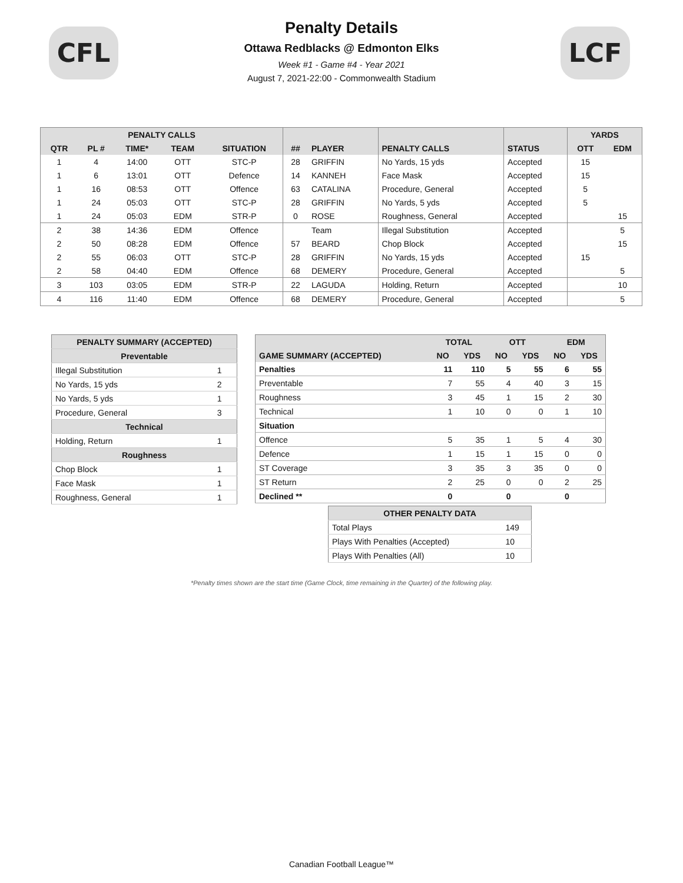CFL LCF
Penalty Details
Ottawa Redblacks @ Edmonton Elks
Week #1 - Game #4 - Year 2021
August 7, 2021-22:00 - Commonwealth Stadium
| PENALTY CALLS | | | | | | | | | YARDS | |
| --- | --- | --- | --- | --- | --- | --- | --- | --- | --- | --- |
| QTR | PL # | TIME* | TEAM | SITUATION | ## | PLAYER | PENALTY CALLS | STATUS | OTT | EDM |
| 1 | 4 | 14:00 | OTT | STC-P | 28 | GRIFFIN | No Yards, 15 yds | Accepted | 15 | |
| 1 | 6 | 13:01 | OTT | Defence | 14 | KANNEH | Face Mask | Accepted | 15 | |
| 1 | 16 | 08:53 | OTT | Offence | 63 | CATALINA | Procedure, General | Accepted | 5 | |
| 1 | 24 | 05:03 | OTT | STC-P | 28 | GRIFFIN | No Yards, 5 yds | Accepted | 5 | |
| 1 | 24 | 05:03 | EDM | STR-P | 0 | ROSE | Roughness, General | Accepted | | 15 |
| 2 | 38 | 14:36 | EDM | Offence | | Team | Illegal Substitution | Accepted | | 5 |
| 2 | 50 | 08:28 | EDM | Offence | 57 | BEARD | Chop Block | Accepted | | 15 |
| 2 | 55 | 06:03 | OTT | STC-P | 28 | GRIFFIN | No Yards, 15 yds | Accepted | 15 | |
| 2 | 58 | 04:40 | EDM | Offence | 68 | DEMERY | Procedure, General | Accepted | | 5 |
| 3 | 103 | 03:05 | EDM | STR-P | 22 | LAGUDA | Holding, Return | Accepted | | 10 |
| 4 | 116 | 11:40 | EDM | Offence | 68 | DEMERY | Procedure, General | Accepted | | 5 |
| PENALTY SUMMARY (ACCEPTED) | |
| --- | --- |
| Preventable | |
| Illegal Substitution | 1 |
| No Yards, 15 yds | 2 |
| No Yards, 5 yds | 1 |
| Procedure, General | 3 |
| Technical | |
| Holding, Return | 1 |
| Roughness | |
| Chop Block | 1 |
| Face Mask | 1 |
| Roughness, General | 1 |
| | TOTAL | | OTT | | EDM | |
| --- | --- | --- | --- | --- | --- | --- |
| GAME SUMMARY (ACCEPTED) | NO | YDS | NO | YDS | NO | YDS |
| Penalties | 11 | 110 | 5 | 55 | 6 | 55 |
| Preventable | 7 | 55 | 4 | 40 | 3 | 15 |
| Roughness | 3 | 45 | 1 | 15 | 2 | 30 |
| Technical | 1 | 10 | 0 | 0 | 1 | 10 |
| Situation | | | | | | |
| Offence | 5 | 35 | 1 | 5 | 4 | 30 |
| Defence | 1 | 15 | 1 | 15 | 0 | 0 |
| ST Coverage | 3 | 35 | 3 | 35 | 0 | 0 |
| ST Return | 2 | 25 | 0 | 0 | 2 | 25 |
| Declined ** | 0 | | 0 | | 0 | |
| OTHER PENALTY DATA | |
| --- | --- |
| Total Plays | 149 |
| Plays With Penalties (Accepted) | 10 |
| Plays With Penalties (All) | 10 |
*Penalty times shown are the start time (Game Clock, time remaining in the Quarter) of the following play.
Canadian Football League™